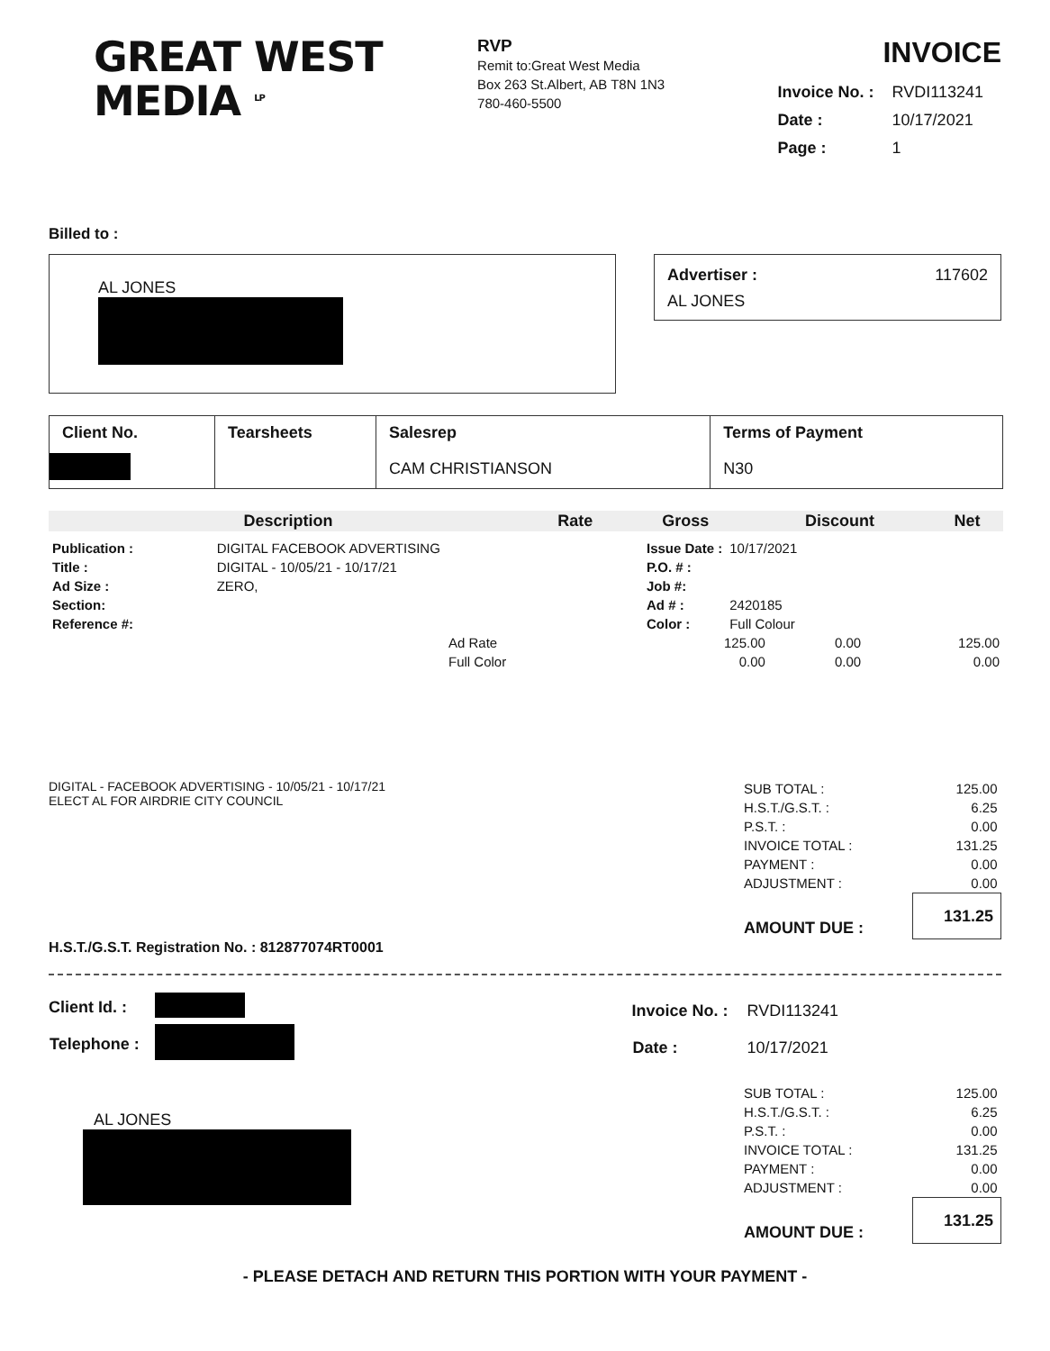GREAT WEST
MEDIA <sup>LP</sup>
RVP
Remit to:Great West Media
Box 263 St.Albert, AB T8N 1N3
780-460-5500
INVOICE
| Invoice No. : | RVDI113241 |
| Date : | 10/17/2021 |
| Page : | 1 |
Billed to :
AL JONES
Advertiser : 117602
AL JONES
| Client No. | Tearsheets | Salesrep | Terms of Payment |
| --- | --- | --- | --- |
| | | CAM CHRISTIANSON | N30 |
| Description | Rate | Gross | Discount | Net |
| --- | --- | --- | --- | --- |
| Publication : | DIGITAL FACEBOOK ADVERTISING |
| Title : | DIGITAL - 10/05/21 - 10/17/21 |
| Ad Size : | ZERO, |
| Section: | |
| Reference #: | |
| Issue Date : | 10/17/2021 |
| P.O. # : | |
| Job #: | |
| Ad # : | 2420185 |
| Color : | Full Colour |
| Ad Rate | 125.00 | 0.00 | 125.00 |
| Full Color | 0.00 | 0.00 | 0.00 |
DIGITAL - FACEBOOK ADVERTISING - 10/05/21 - 10/17/21
ELECT AL FOR AIRDRIE CITY COUNCIL
| SUB TOTAL : | 125.00 |
| H.S.T./G.S.T. : | 6.25 |
| P.S.T. : | 0.00 |
| INVOICE TOTAL : | 131.25 |
| PAYMENT : | 0.00 |
| ADJUSTMENT : | 0.00 |
| AMOUNT DUE : | 131.25 |
H.S.T./G.S.T. Registration No. : 812877074RT0001
| Client Id. : | |
| Telephone : | |
| Invoice No. : | RVDI113241 |
| Date : | 10/17/2021 |
AL JONES
| SUB TOTAL : | 125.00 |
| H.S.T./G.S.T. : | 6.25 |
| P.S.T. : | 0.00 |
| INVOICE TOTAL : | 131.25 |
| PAYMENT : | 0.00 |
| ADJUSTMENT : | 0.00 |
| AMOUNT DUE : | 131.25 |
- PLEASE DETACH AND RETURN THIS PORTION WITH YOUR PAYMENT -